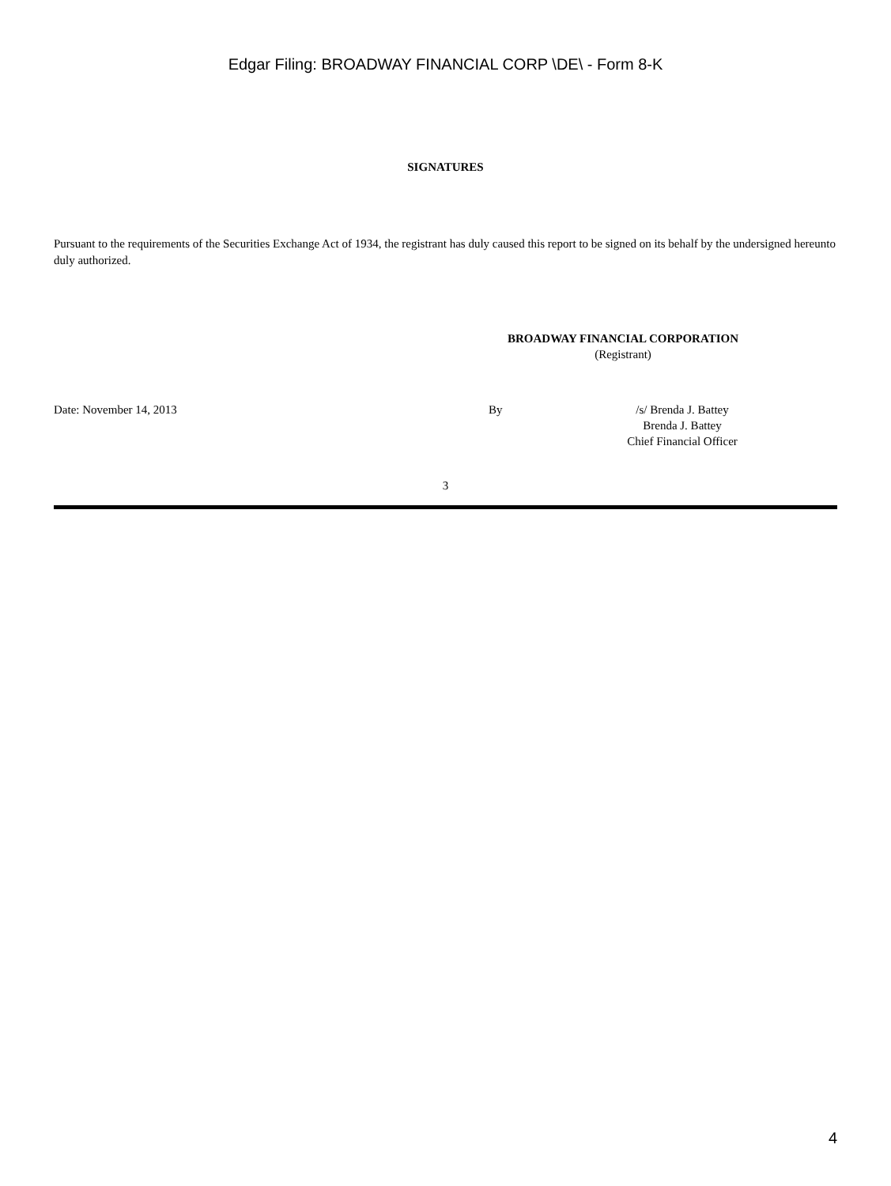Edgar Filing: BROADWAY FINANCIAL CORP \DE\ - Form 8-K
SIGNATURES
Pursuant to the requirements of the Securities Exchange Act of 1934, the registrant has duly caused this report to be signed on its behalf by the undersigned hereunto duly authorized.
BROADWAY FINANCIAL CORPORATION
(Registrant)
Date: November 14, 2013 By /s/ Brenda J. Battey
Brenda J. Battey
Chief Financial Officer
3
4